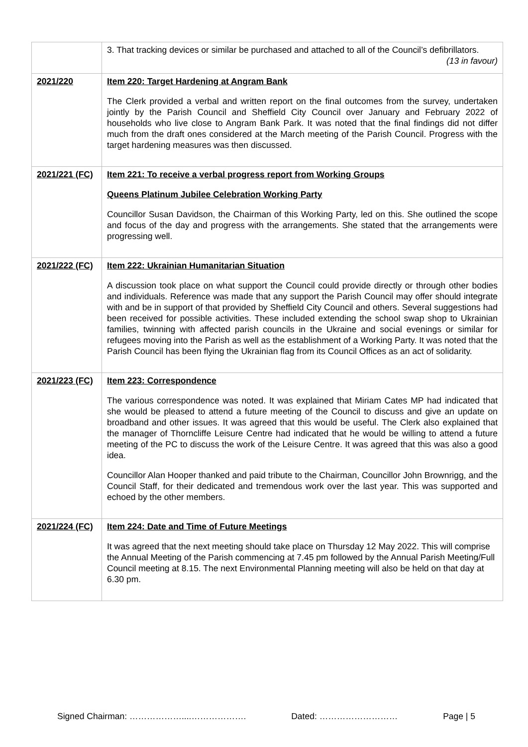| | 3. That tracking devices or similar be purchased and attached to all of the Council’s defibrillators. (13 in favour) |
| 2021/220 | Item 220: Target Hardening at Angram Bank The Clerk provided a verbal and written report on the final outcomes from the survey, undertaken jointly by the Parish Council and Sheffield City Council over January and February 2022 of households who live close to Angram Bank Park. It was noted that the final findings did not differ much from the draft ones considered at the March meeting of the Parish Council. Progress with the target hardening measures was then discussed. |
| 2021/221 (FC) | Item 221: To receive a verbal progress report from Working Groups Queens Platinum Jubilee Celebration Working Party Councillor Susan Davidson, the Chairman of this Working Party, led on this. She outlined the scope and focus of the day and progress with the arrangements. She stated that the arrangements were progressing well. |
| 2021/222 (FC) | Item 222: Ukrainian Humanitarian Situation A discussion took place on what support the Council could provide directly or through other bodies and individuals. Reference was made that any support the Parish Council may offer should integrate with and be in support of that provided by Sheffield City Council and others. Several suggestions had been received for possible activities. These included extending the school swap shop to Ukrainian families, twinning with affected parish councils in the Ukraine and social evenings or similar for refugees moving into the Parish as well as the establishment of a Working Party. It was noted that the Parish Council has been flying the Ukrainian flag from its Council Offices as an act of solidarity. |
| 2021/223 (FC) | Item 223: Correspondence The various correspondence was noted. It was explained that Miriam Cates MP had indicated that she would be pleased to attend a future meeting of the Council to discuss and give an update on broadband and other issues. It was agreed that this would be useful. The Clerk also explained that the manager of Thorncliffe Leisure Centre had indicated that he would be willing to attend a future meeting of the PC to discuss the work of the Leisure Centre. It was agreed that this was also a good idea. Councillor Alan Hooper thanked and paid tribute to the Chairman, Councillor John Brownrigg, and the Council Staff, for their dedicated and tremendous work over the last year. This was supported and echoed by the other members. |
| 2021/224 (FC) | Item 224: Date and Time of Future Meetings It was agreed that the next meeting should take place on Thursday 12 May 2022. This will comprise the Annual Meeting of the Parish commencing at 7.45 pm followed by the Annual Parish Meeting/Full Council meeting at 8.15. The next Environmental Planning meeting will also be held on that day at 6.30 pm. |
Signed Chairman: ………………....………………. Dated: ……………………… Page | 5